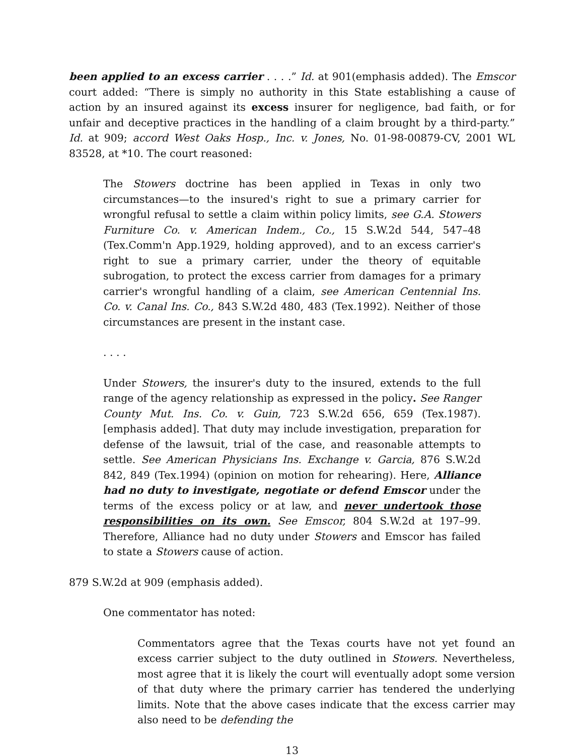been applied to an excess carrier . . . .” Id. at 901(emphasis added). The Emscor court added: “There is simply no authority in this State establishing a cause of action by an insured against its excess insurer for negligence, bad faith, or for unfair and deceptive practices in the handling of a claim brought by a third-party.” Id. at 909; accord West Oaks Hosp., Inc. v. Jones, No. 01-98-00879-CV, 2001 WL 83528, at *10. The court reasoned:
The Stowers doctrine has been applied in Texas in only two circumstances—to the insured's right to sue a primary carrier for wrongful refusal to settle a claim within policy limits, see G.A. Stowers Furniture Co. v. American Indem., Co., 15 S.W.2d 544, 547–48 (Tex.Comm'n App.1929, holding approved), and to an excess carrier's right to sue a primary carrier, under the theory of equitable subrogation, to protect the excess carrier from damages for a primary carrier's wrongful handling of a claim, see American Centennial Ins. Co. v. Canal Ins. Co., 843 S.W.2d 480, 483 (Tex.1992). Neither of those circumstances are present in the instant case.
. . . .
Under Stowers, the insurer's duty to the insured, extends to the full range of the agency relationship as expressed in the policy. See Ranger County Mut. Ins. Co. v. Guin, 723 S.W.2d 656, 659 (Tex.1987). [emphasis added]. That duty may include investigation, preparation for defense of the lawsuit, trial of the case, and reasonable attempts to settle. See American Physicians Ins. Exchange v. Garcia, 876 S.W.2d 842, 849 (Tex.1994) (opinion on motion for rehearing). Here, Alliance had no duty to investigate, negotiate or defend Emscor under the terms of the excess policy or at law, and never undertook those responsibilities on its own. See Emscor, 804 S.W.2d at 197–99. Therefore, Alliance had no duty under Stowers and Emscor has failed to state a Stowers cause of action.
879 S.W.2d at 909 (emphasis added).
One commentator has noted:
Commentators agree that the Texas courts have not yet found an excess carrier subject to the duty outlined in Stowers. Nevertheless, most agree that it is likely the court will eventually adopt some version of that duty where the primary carrier has tendered the underlying limits. Note that the above cases indicate that the excess carrier may also need to be defending the
13